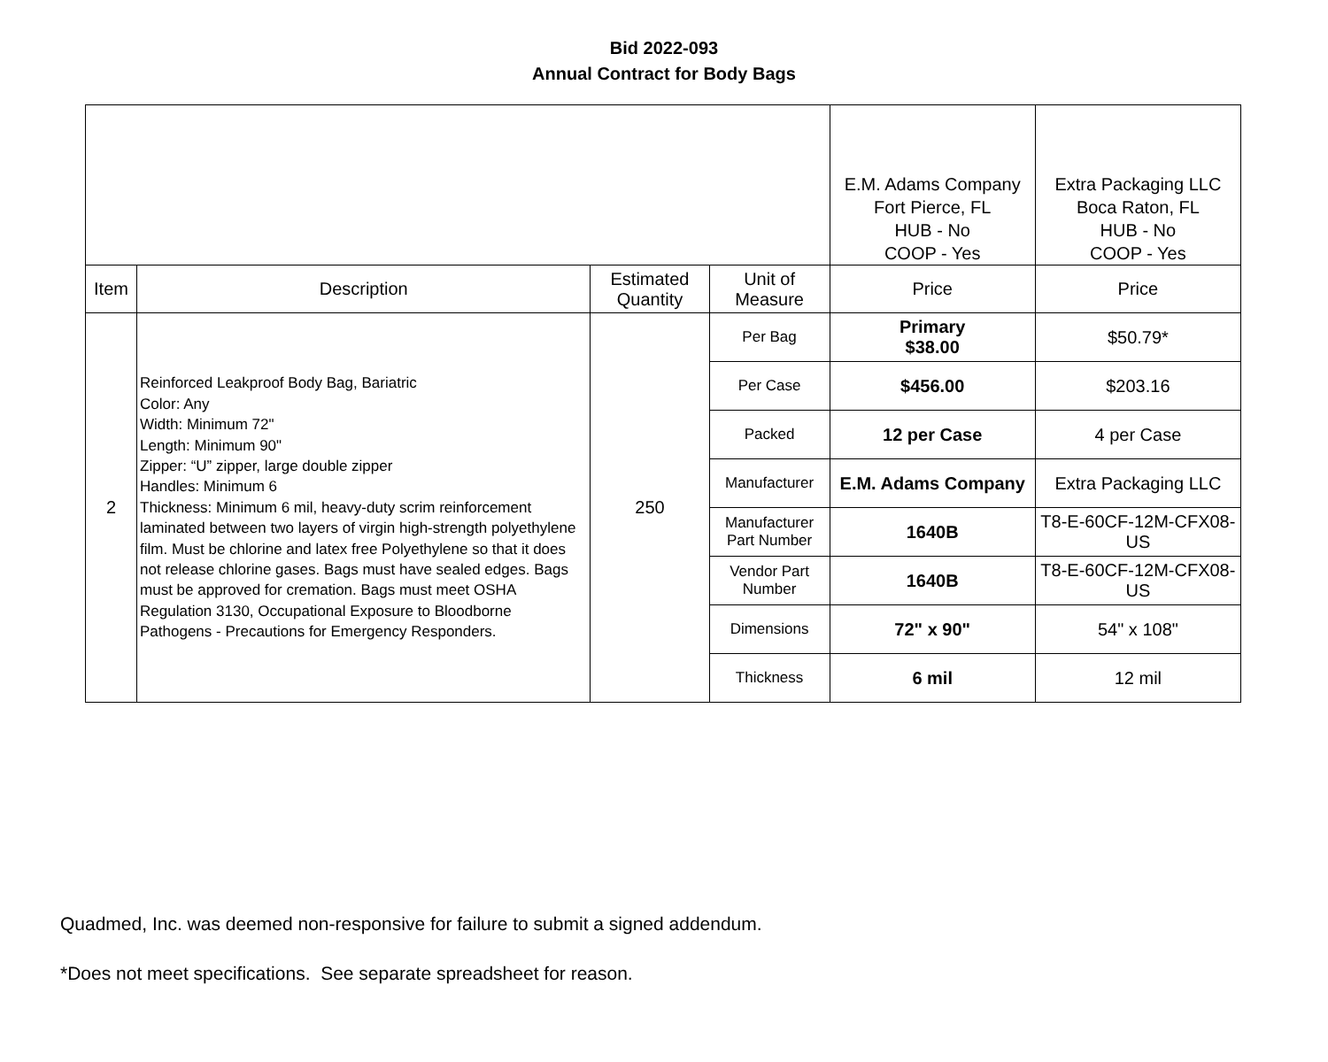Bid 2022-093
Annual Contract for Body Bags
| | | | | E.M. Adams Company Fort Pierce, FL HUB - No COOP - Yes | Extra Packaging LLC Boca Raton, FL HUB - No COOP - Yes |
| Item | Description | Estimated Quantity | Unit of Measure | Price | Price |
| 2 | Reinforced Leakproof Body Bag, Bariatric Color: Any Width: Minimum 72" Length: Minimum 90" Zipper: “U” zipper, large double zipper Handles: Minimum 6 Thickness: Minimum 6 mil, heavy-duty scrim reinforcement laminated between two layers of virgin high-strength polyethylene film. Must be chlorine and latex free Polyethylene so that it does not release chlorine gases. Bags must have sealed edges. Bags must be approved for cremation. Bags must meet OSHA Regulation 3130, Occupational Exposure to Bloodborne Pathogens - Precautions for Emergency Responders. | 250 | Per Bag | Primary $38.00 | $50.79* |
| | | | Per Case | $456.00 | $203.16 |
| | | | Packed | 12 per Case | 4 per Case |
| | | | Manufacturer | E.M. Adams Company | Extra Packaging LLC |
| | | | Manufacturer Part Number | 1640B | T8-E-60CF-12M-CFX08-US |
| | | | Vendor Part Number | 1640B | T8-E-60CF-12M-CFX08-US |
| | | | Dimensions | 72" x 90" | 54" x 108" |
| | | | Thickness | 6 mil | 12 mil |
Quadmed, Inc. was deemed non-responsive for failure to submit a signed addendum.
*Does not meet specifications. See separate spreadsheet for reason.